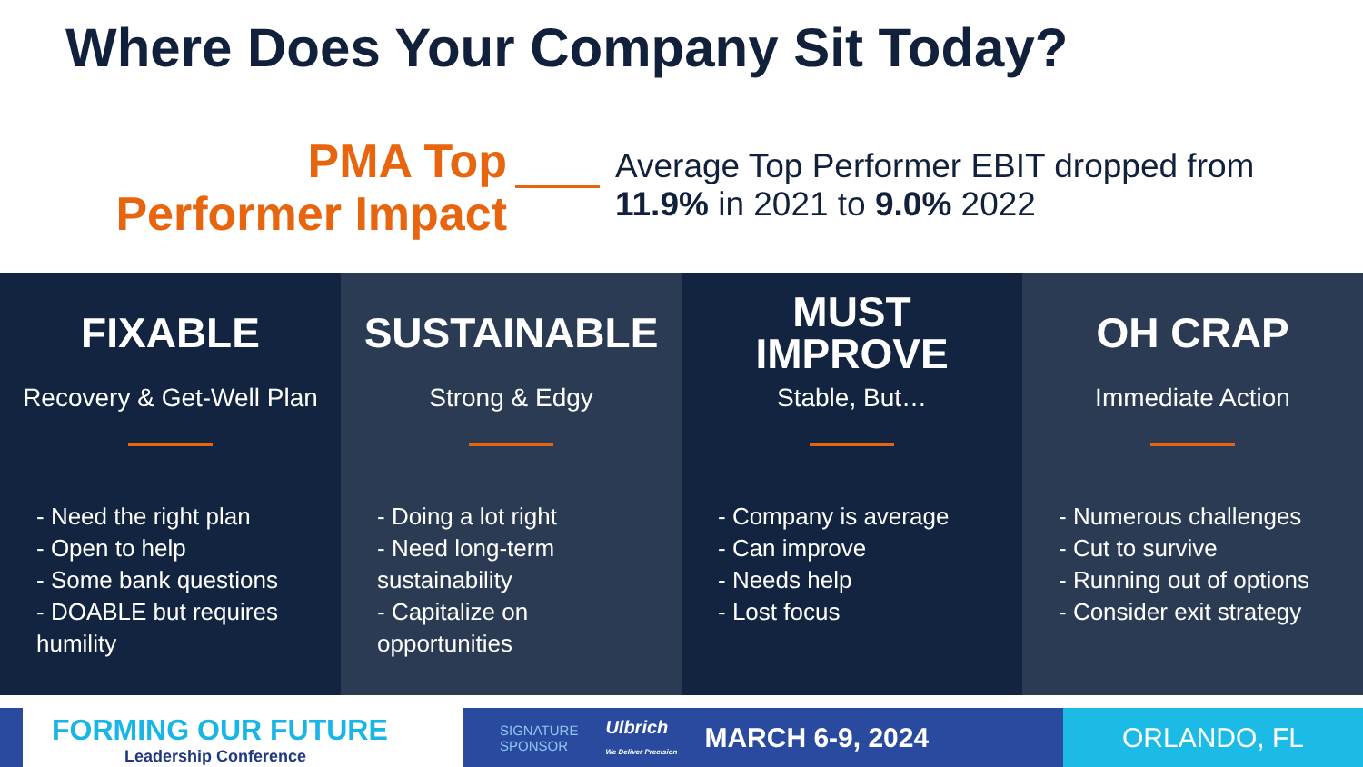Where Does Your Company Sit Today?
PMA Top Performer Impact
Average Top Performer EBIT dropped from
11.9% in 2021 to 9.0% 2022
FIXABLE
Recovery & Get-Well Plan
- Need the right plan
- Open to help
- Some bank questions
- DOABLE but requires humility
SUSTAINABLE
Strong & Edgy
- Doing a lot right
- Need long-term sustainability
- Capitalize on opportunities
MUST
IMPROVE
Stable, But…
- Company is average
- Can improve
- Needs help
- Lost focus
OH CRAP
Immediate Action
- Numerous challenges
- Cut to survive
- Running out of options
- Consider exit strategy
FORMING OUR FUTURE
Leadership Conference
SIGNATURE
SPONSOR Ulbrich
We Deliver Precision MARCH 6-9, 2024
ORLANDO, FL